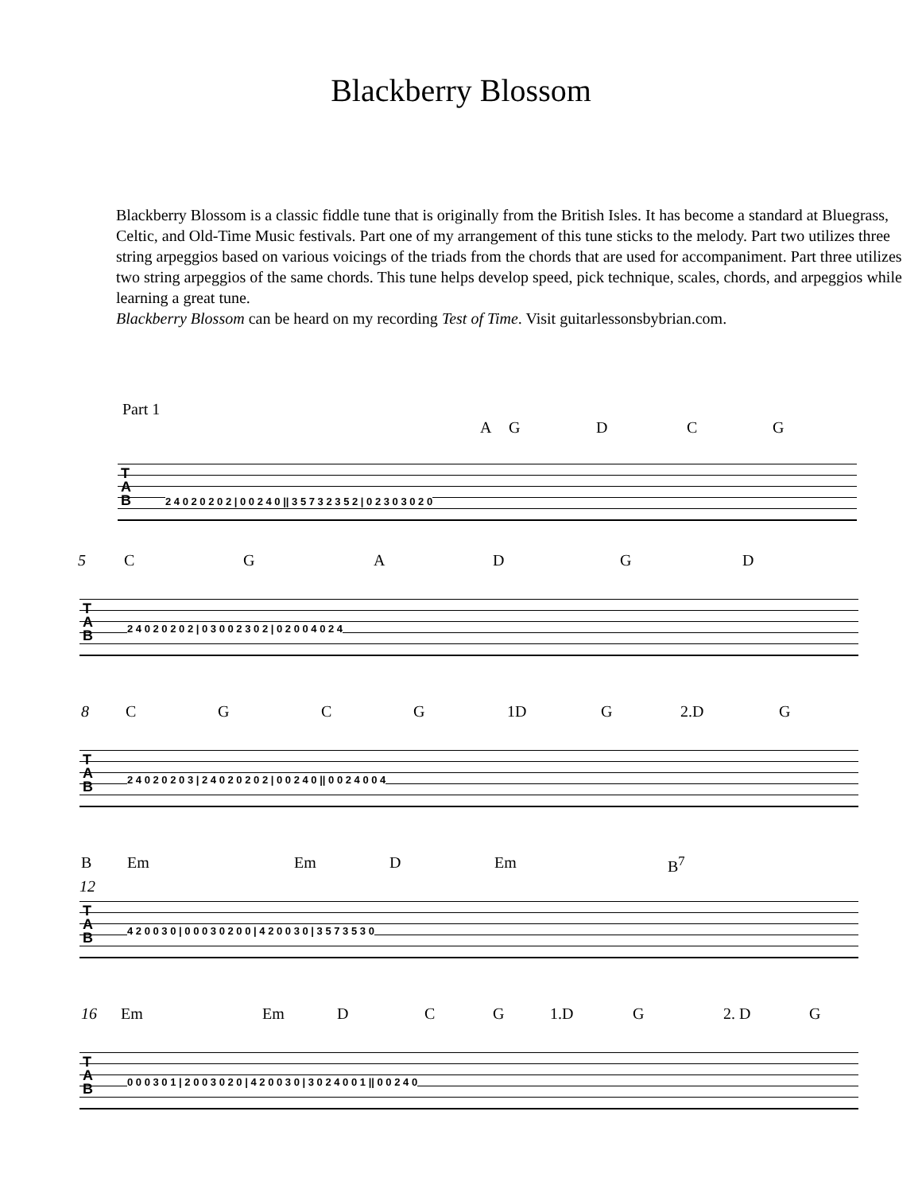Blackberry Blossom
Blackberry Blossom is a classic fiddle tune that is originally from the British Isles. It has become a standard at Bluegrass, Celtic, and Old-Time Music festivals. Part one of my arrangement of this tune sticks to the melody. Part two utilizes three string arpeggios based on various voicings of the triads from the chords that are used for accompaniment. Part three utilizes two string arpeggios of the same chords. This tune helps develop speed, pick technique, scales, chords, and arpeggios while learning a great tune.
Blackberry Blossom can be heard on my recording Test of Time. Visit guitarlessonsbybrian.com.
Part 1
A G D C G
T
A
B
2 4 0 2 0 2 0 2 | 0 0 2 4 0 || 3 5 7 3 2 3 5 2 | 0 2 3 0 3 0 2 0
5 C G A D G D
T
A
B
2 4 0 2 0 2 0 2 | 0 3 0 0 2 3 0 2 | 0 2 0 0 4 0 2 4
8 C G C G 1D G 2.D G
T
A
B
2 4 0 2 0 2 0 3 | 2 4 0 2 0 2 0 2 | 0 0 2 4 0 || 0 0 2 4 0 0 4
B Em Em D Em B<sup>7</sup>
12
T
A
B
4 2 0 0 3 0 | 0 0 0 3 0 2 0 0 | 4 2 0 0 3 0 | 3 5 7 3 5 3 0
16 Em Em D C G 1.D G 2. D G
T
A
B
0 0 0 3 0 1 | 2 0 0 3 0 2 0 | 4 2 0 0 3 0 | 3 0 2 4 0 0 1 || 0 0 2 4 0